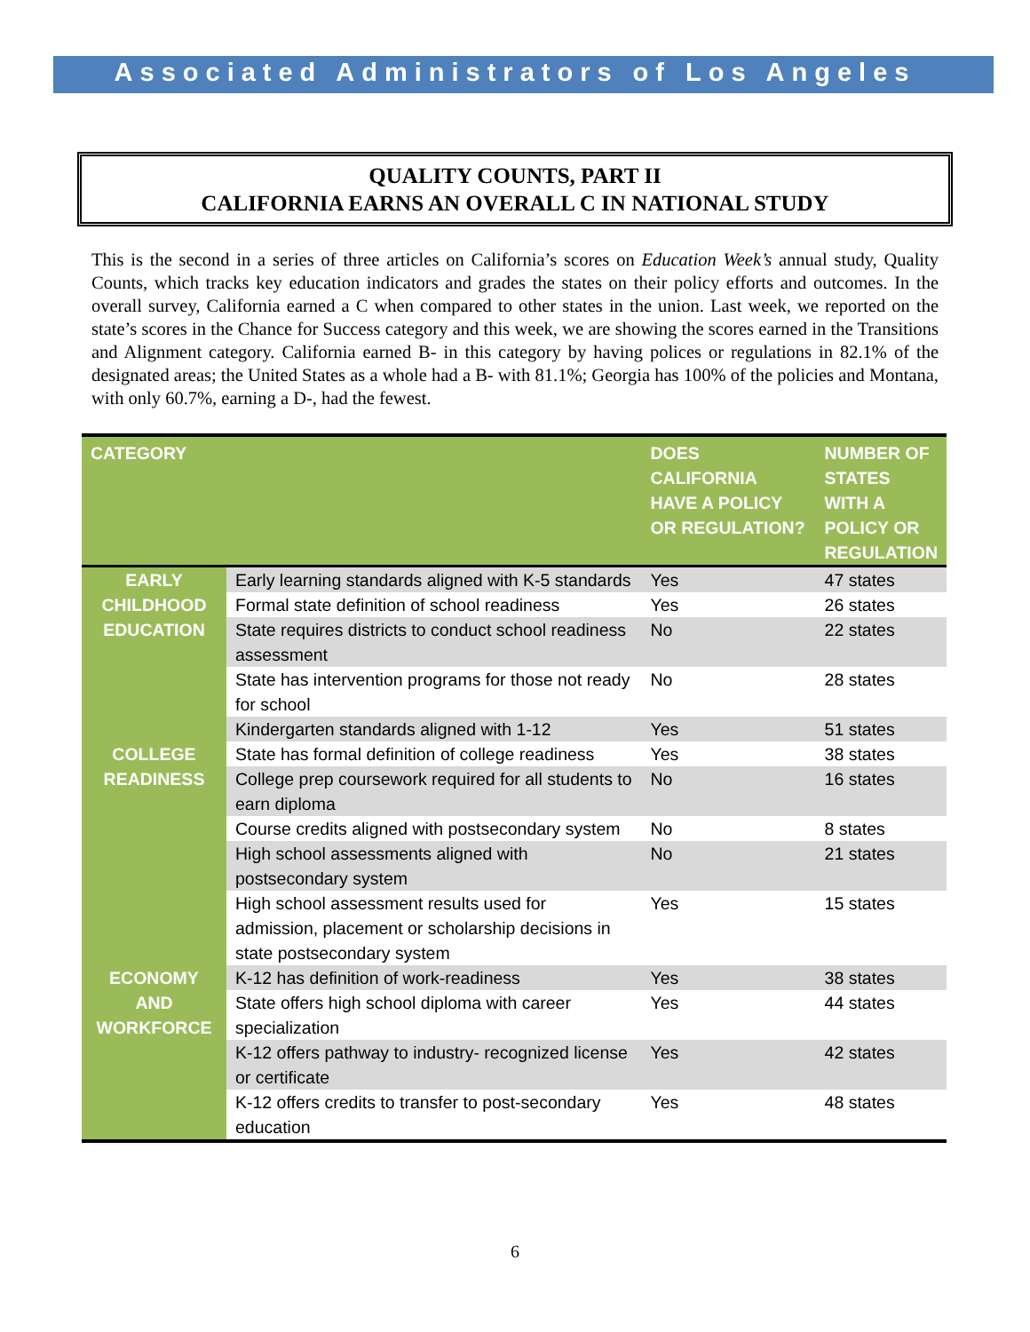Associated Administrators of Los Angeles
QUALITY COUNTS, PART II
CALIFORNIA EARNS AN OVERALL C IN NATIONAL STUDY
This is the second in a series of three articles on California’s scores on Education Week’s annual study, Quality Counts, which tracks key education indicators and grades the states on their policy efforts and outcomes. In the overall survey, California earned a C when compared to other states in the union. Last week, we reported on the state’s scores in the Chance for Success category and this week, we are showing the scores earned in the Transitions and Alignment category. California earned B- in this category by having polices or regulations in 82.1% of the designated areas; the United States as a whole had a B- with 81.1%; Georgia has 100% of the policies and Montana, with only 60.7%, earning a D-, had the fewest.
| CATEGORY | | DOES CALIFORNIA HAVE A POLICY OR REGULATION? | NUMBER OF STATES WITH A POLICY OR REGULATION |
| --- | --- | --- | --- |
| EARLY CHILDHOOD EDUCATION | Early learning standards aligned with K-5 standards | Yes | 47 states |
| | Formal state definition of school readiness | Yes | 26 states |
| | State requires districts to conduct school readiness assessment | No | 22 states |
| | State has intervention programs for those not ready for school | No | 28 states |
| | Kindergarten standards aligned with 1-12 | Yes | 51 states |
| COLLEGE READINESS | State has formal definition of college readiness | Yes | 38 states |
| | College prep coursework required for all students to earn diploma | No | 16 states |
| | Course credits aligned with postsecondary system | No | 8 states |
| | High school assessments aligned with postsecondary system | No | 21 states |
| | High school assessment results used for admission, placement or scholarship decisions in state postsecondary system | Yes | 15 states |
| ECONOMY AND WORKFORCE | K-12 has definition of work-readiness | Yes | 38 states |
| | State offers high school diploma with career specialization | Yes | 44 states |
| | K-12 offers pathway to industry- recognized license or certificate | Yes | 42 states |
| | K-12 offers credits to transfer to post-secondary education | Yes | 48 states |
6